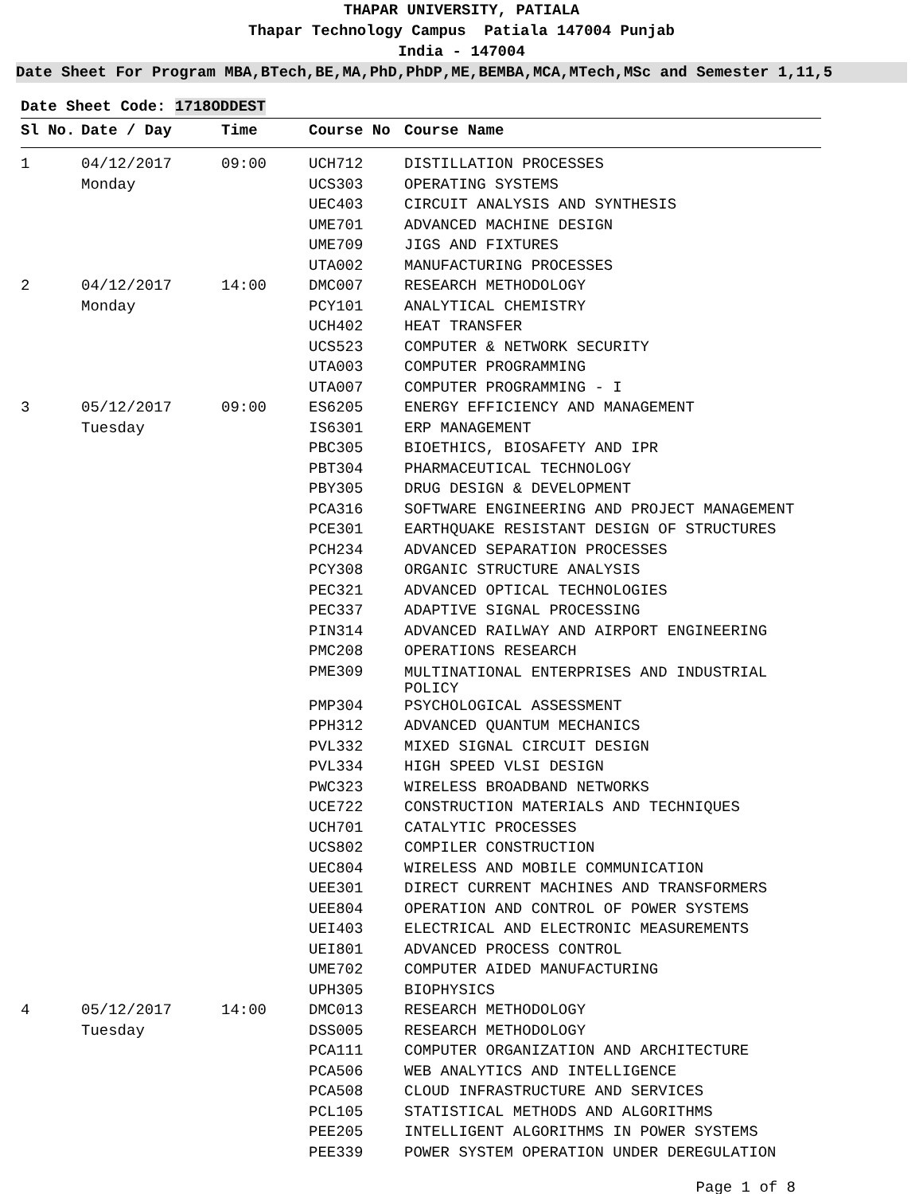THAPAR UNIVERSITY, PATIALA
Thapar Technology Campus Patiala 147004 Punjab
India - 147004
Date Sheet For Program MBA,BTech,BE,MA,PhD,PhDP,ME,BEMBA,MCA,MTech,MSc and Semester 1,11,5
Date Sheet Code: 1718ODDEST
| Sl No. | Date / Day | Time | Course No | Course Name |
| --- | --- | --- | --- | --- |
| 1 | 04/12/2017 | 09:00 | UCH712 | DISTILLATION PROCESSES |
| | Monday | | UCS303 | OPERATING SYSTEMS |
| | | | UEC403 | CIRCUIT ANALYSIS AND SYNTHESIS |
| | | | UME701 | ADVANCED MACHINE DESIGN |
| | | | UME709 | JIGS AND FIXTURES |
| | | | UTA002 | MANUFACTURING PROCESSES |
| 2 | 04/12/2017 | 14:00 | DMC007 | RESEARCH METHODOLOGY |
| | Monday | | PCY101 | ANALYTICAL CHEMISTRY |
| | | | UCH402 | HEAT TRANSFER |
| | | | UCS523 | COMPUTER & NETWORK SECURITY |
| | | | UTA003 | COMPUTER PROGRAMMING |
| | | | UTA007 | COMPUTER PROGRAMMING - I |
| 3 | 05/12/2017 | 09:00 | ES6205 | ENERGY EFFICIENCY AND MANAGEMENT |
| | Tuesday | | IS6301 | ERP MANAGEMENT |
| | | | PBC305 | BIOETHICS, BIOSAFETY AND IPR |
| | | | PBT304 | PHARMACEUTICAL TECHNOLOGY |
| | | | PBY305 | DRUG DESIGN & DEVELOPMENT |
| | | | PCA316 | SOFTWARE ENGINEERING AND PROJECT MANAGEMENT |
| | | | PCE301 | EARTHQUAKE RESISTANT DESIGN OF STRUCTURES |
| | | | PCH234 | ADVANCED SEPARATION PROCESSES |
| | | | PCY308 | ORGANIC STRUCTURE ANALYSIS |
| | | | PEC321 | ADVANCED OPTICAL TECHNOLOGIES |
| | | | PEC337 | ADAPTIVE SIGNAL PROCESSING |
| | | | PIN314 | ADVANCED RAILWAY AND AIRPORT ENGINEERING |
| | | | PMC208 | OPERATIONS RESEARCH |
| | | | PME309 | MULTINATIONAL ENTERPRISES AND INDUSTRIAL POLICY |
| | | | PMP304 | PSYCHOLOGICAL ASSESSMENT |
| | | | PPH312 | ADVANCED QUANTUM MECHANICS |
| | | | PVL332 | MIXED SIGNAL CIRCUIT DESIGN |
| | | | PVL334 | HIGH SPEED VLSI DESIGN |
| | | | PWC323 | WIRELESS BROADBAND NETWORKS |
| | | | UCE722 | CONSTRUCTION MATERIALS AND TECHNIQUES |
| | | | UCH701 | CATALYTIC PROCESSES |
| | | | UCS802 | COMPILER CONSTRUCTION |
| | | | UEC804 | WIRELESS AND MOBILE COMMUNICATION |
| | | | UEE301 | DIRECT CURRENT MACHINES AND TRANSFORMERS |
| | | | UEE804 | OPERATION AND CONTROL OF POWER SYSTEMS |
| | | | UEI403 | ELECTRICAL AND ELECTRONIC MEASUREMENTS |
| | | | UEI801 | ADVANCED PROCESS CONTROL |
| | | | UME702 | COMPUTER AIDED MANUFACTURING |
| | | | UPH305 | BIOPHYSICS |
| 4 | 05/12/2017 | 14:00 | DMC013 | RESEARCH METHODOLOGY |
| | Tuesday | | DSS005 | RESEARCH METHODOLOGY |
| | | | PCA111 | COMPUTER ORGANIZATION AND ARCHITECTURE |
| | | | PCA506 | WEB ANALYTICS AND INTELLIGENCE |
| | | | PCA508 | CLOUD INFRASTRUCTURE AND SERVICES |
| | | | PCL105 | STATISTICAL METHODS AND ALGORITHMS |
| | | | PEE205 | INTELLIGENT ALGORITHMS IN POWER SYSTEMS |
| | | | PEE339 | POWER SYSTEM OPERATION UNDER DEREGULATION |
Page 1 of 8